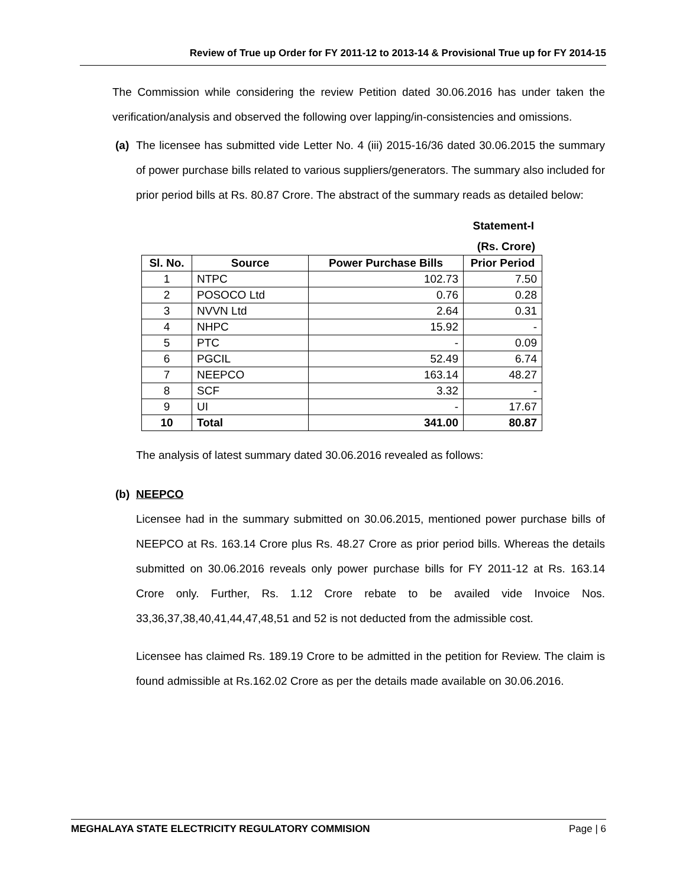Review of True up Order for FY 2011-12 to 2013-14 & Provisional True up for FY 2014-15
The Commission while considering the review Petition dated 30.06.2016 has under taken the verification/analysis and observed the following over lapping/in-consistencies and omissions.
(a) The licensee has submitted vide Letter No. 4 (iii) 2015-16/36 dated 30.06.2015 the summary of power purchase bills related to various suppliers/generators. The summary also included for prior period bills at Rs. 80.87 Crore. The abstract of the summary reads as detailed below:
Statement-I
(Rs. Crore)
| Sl. No. | Source | Power Purchase Bills | Prior Period |
| --- | --- | --- | --- |
| 1 | NTPC | 102.73 | 7.50 |
| 2 | POSOCO Ltd | 0.76 | 0.28 |
| 3 | NVVN Ltd | 2.64 | 0.31 |
| 4 | NHPC | 15.92 | - |
| 5 | PTC | - | 0.09 |
| 6 | PGCIL | 52.49 | 6.74 |
| 7 | NEEPCO | 163.14 | 48.27 |
| 8 | SCF | 3.32 | - |
| 9 | UI | - | 17.67 |
| 10 | Total | 341.00 | 80.87 |
The analysis of latest summary dated 30.06.2016 revealed as follows:
(b) NEEPCO
Licensee had in the summary submitted on 30.06.2015, mentioned power purchase bills of NEEPCO at Rs. 163.14 Crore plus Rs. 48.27 Crore as prior period bills. Whereas the details submitted on 30.06.2016 reveals only power purchase bills for FY 2011-12 at Rs. 163.14 Crore only. Further, Rs. 1.12 Crore rebate to be availed vide Invoice Nos. 33,36,37,38,40,41,44,47,48,51 and 52 is not deducted from the admissible cost.
Licensee has claimed Rs. 189.19 Crore to be admitted in the petition for Review. The claim is found admissible at Rs.162.02 Crore as per the details made available on 30.06.2016.
MEGHALAYA STATE ELECTRICITY REGULATORY COMMISION Page | 6